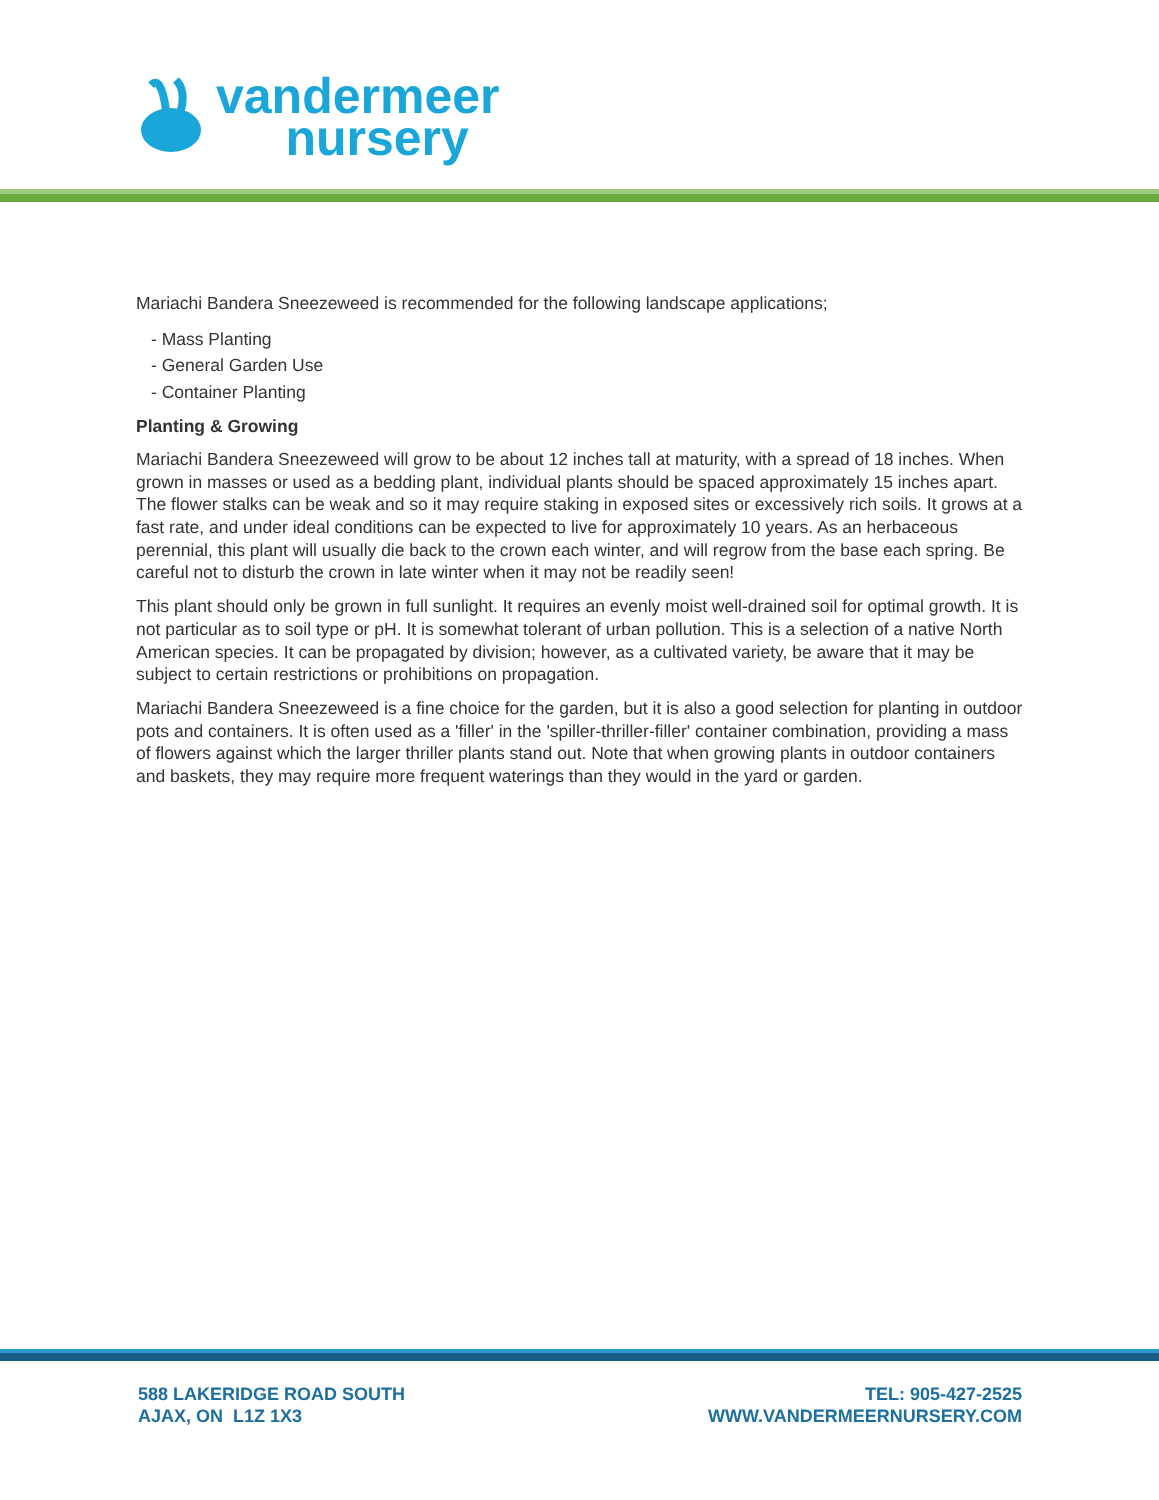vandermeer
nursery
Mariachi Bandera Sneezeweed is recommended for the following landscape applications;
- Mass Planting
- General Garden Use
- Container Planting
Planting & Growing
Mariachi Bandera Sneezeweed will grow to be about 12 inches tall at maturity, with a spread of 18 inches. When grown in masses or used as a bedding plant, individual plants should be spaced approximately 15 inches apart. The flower stalks can be weak and so it may require staking in exposed sites or excessively rich soils. It grows at a fast rate, and under ideal conditions can be expected to live for approximately 10 years. As an herbaceous perennial, this plant will usually die back to the crown each winter, and will regrow from the base each spring. Be careful not to disturb the crown in late winter when it may not be readily seen!
This plant should only be grown in full sunlight. It requires an evenly moist well-drained soil for optimal growth. It is not particular as to soil type or pH. It is somewhat tolerant of urban pollution. This is a selection of a native North American species. It can be propagated by division; however, as a cultivated variety, be aware that it may be subject to certain restrictions or prohibitions on propagation.
Mariachi Bandera Sneezeweed is a fine choice for the garden, but it is also a good selection for planting in outdoor pots and containers. It is often used as a 'filler' in the 'spiller-thriller-filler' container combination, providing a mass of flowers against which the larger thriller plants stand out. Note that when growing plants in outdoor containers and baskets, they may require more frequent waterings than they would in the yard or garden.
588 LAKERIDGE ROAD SOUTH
AJAX, ON L1Z 1X3
TEL: 905-427-2525
WWW.VANDERMEERNURSERY.COM